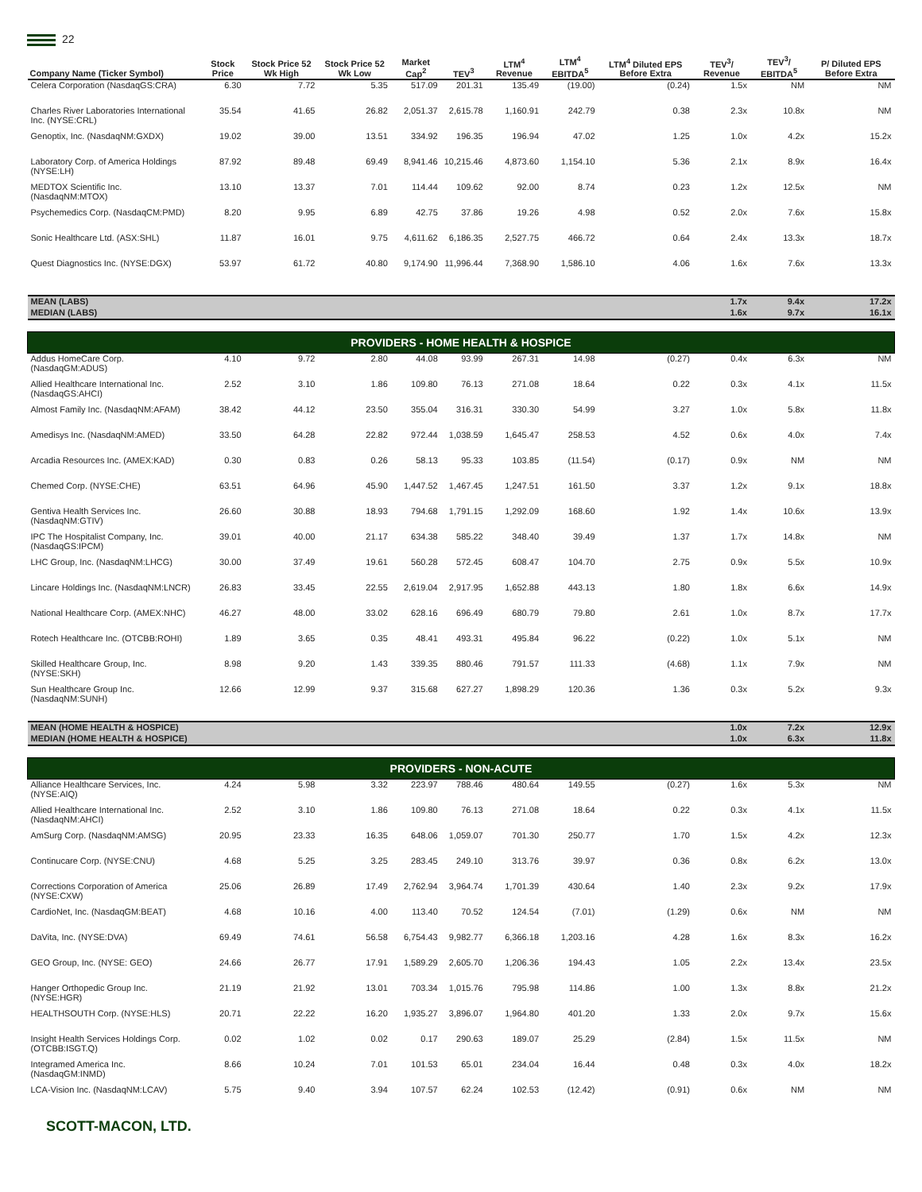22
| Company Name (Ticker Symbol) | Stock Price | Stock Price 52 Wk High | Stock Price 52 Wk Low | Market Cap<sup>2</sup> | TEV<sup>3</sup> | LTM<sup>4</sup> Revenue | LTM<sup>4</sup> EBITDA<sup>5</sup> | LTM<sup>4</sup> Diluted EPS Before Extra | TEV<sup>3</sup>/ Revenue | TEV<sup>3</sup>/ EBITDA<sup>5</sup> | P/ Diluted EPS Before Extra |
| --- | --- | --- | --- | --- | --- | --- | --- | --- | --- | --- | --- |
| Celera Corporation (NasdaqGS:CRA) | 6.30 | 7.72 | 5.35 | 517.09 | 201.31 | 135.49 | (19.00) | (0.24) | 1.5x | NM | NM |
| Charles River Laboratories International Inc. (NYSE:CRL) | 35.54 | 41.65 | 26.82 | 2,051.37 | 2,615.78 | 1,160.91 | 242.79 | 0.38 | 2.3x | 10.8x | NM |
| Genoptix, Inc. (NasdaqNM:GXDX) | 19.02 | 39.00 | 13.51 | 334.92 | 196.35 | 196.94 | 47.02 | 1.25 | 1.0x | 4.2x | 15.2x |
| Laboratory Corp. of America Holdings (NYSE:LH) | 87.92 | 89.48 | 69.49 | 8,941.46 | 10,215.46 | 4,873.60 | 1,154.10 | 5.36 | 2.1x | 8.9x | 16.4x |
| MEDTOX Scientific Inc. (NasdaqNM:MTOX) | 13.10 | 13.37 | 7.01 | 114.44 | 109.62 | 92.00 | 8.74 | 0.23 | 1.2x | 12.5x | NM |
| Psychemedics Corp. (NasdaqCM:PMD) | 8.20 | 9.95 | 6.89 | 42.75 | 37.86 | 19.26 | 4.98 | 0.52 | 2.0x | 7.6x | 15.8x |
| Sonic Healthcare Ltd. (ASX:SHL) | 11.87 | 16.01 | 9.75 | 4,611.62 | 6,186.35 | 2,527.75 | 466.72 | 0.64 | 2.4x | 13.3x | 18.7x |
| Quest Diagnostics Inc. (NYSE:DGX) | 53.97 | 61.72 | 40.80 | 9,174.90 | 11,996.44 | 7,368.90 | 1,586.10 | 4.06 | 1.6x | 7.6x | 13.3x |
| MEAN (LABS) | | | | | | | | | 1.7x | 9.4x | 17.2x |
| MEDIAN (LABS) | | | | | | | | | 1.6x | 9.7x | 16.1x |
| PROVIDERS - HOME HEALTH & HOSPICE | | | | | | | | | | | |
| Addus HomeCare Corp. (NasdaqGM:ADUS) | 4.10 | 9.72 | 2.80 | 44.08 | 93.99 | 267.31 | 14.98 | (0.27) | 0.4x | 6.3x | NM |
| Allied Healthcare International Inc. (NasdaqGS:AHCI) | 2.52 | 3.10 | 1.86 | 109.80 | 76.13 | 271.08 | 18.64 | 0.22 | 0.3x | 4.1x | 11.5x |
| Almost Family Inc. (NasdaqNM:AFAM) | 38.42 | 44.12 | 23.50 | 355.04 | 316.31 | 330.30 | 54.99 | 3.27 | 1.0x | 5.8x | 11.8x |
| Amedisys Inc. (NasdaqNM:AMED) | 33.50 | 64.28 | 22.82 | 972.44 | 1,038.59 | 1,645.47 | 258.53 | 4.52 | 0.6x | 4.0x | 7.4x |
| Arcadia Resources Inc. (AMEX:KAD) | 0.30 | 0.83 | 0.26 | 58.13 | 95.33 | 103.85 | (11.54) | (0.17) | 0.9x | NM | NM |
| Chemed Corp. (NYSE:CHE) | 63.51 | 64.96 | 45.90 | 1,447.52 | 1,467.45 | 1,247.51 | 161.50 | 3.37 | 1.2x | 9.1x | 18.8x |
| Gentiva Health Services Inc. (NasdaqNM:GTIV) | 26.60 | 30.88 | 18.93 | 794.68 | 1,791.15 | 1,292.09 | 168.60 | 1.92 | 1.4x | 10.6x | 13.9x |
| IPC The Hospitalist Company, Inc. (NasdaqGS:IPCM) | 39.01 | 40.00 | 21.17 | 634.38 | 585.22 | 348.40 | 39.49 | 1.37 | 1.7x | 14.8x | NM |
| LHC Group, Inc. (NasdaqNM:LHCG) | 30.00 | 37.49 | 19.61 | 560.28 | 572.45 | 608.47 | 104.70 | 2.75 | 0.9x | 5.5x | 10.9x |
| Lincare Holdings Inc. (NasdaqNM:LNCR) | 26.83 | 33.45 | 22.55 | 2,619.04 | 2,917.95 | 1,652.88 | 443.13 | 1.80 | 1.8x | 6.6x | 14.9x |
| National Healthcare Corp. (AMEX:NHC) | 46.27 | 48.00 | 33.02 | 628.16 | 696.49 | 680.79 | 79.80 | 2.61 | 1.0x | 8.7x | 17.7x |
| Rotech Healthcare Inc. (OTCBB:ROHI) | 1.89 | 3.65 | 0.35 | 48.41 | 493.31 | 495.84 | 96.22 | (0.22) | 1.0x | 5.1x | NM |
| Skilled Healthcare Group, Inc. (NYSE:SKH) | 8.98 | 9.20 | 1.43 | 339.35 | 880.46 | 791.57 | 111.33 | (4.68) | 1.1x | 7.9x | NM |
| Sun Healthcare Group Inc. (NasdaqNM:SUNH) | 12.66 | 12.99 | 9.37 | 315.68 | 627.27 | 1,898.29 | 120.36 | 1.36 | 0.3x | 5.2x | 9.3x |
| MEAN (HOME HEALTH & HOSPICE) | | | | | | | | | 1.0x | 7.2x | 12.9x |
| MEDIAN (HOME HEALTH & HOSPICE) | | | | | | | | | 1.0x | 6.3x | 11.8x |
| PROVIDERS - NON-ACUTE | | | | | | | | | | | |
| Alliance Healthcare Services, Inc. (NYSE:AIQ) | 4.24 | 5.98 | 3.32 | 223.97 | 788.46 | 480.64 | 149.55 | (0.27) | 1.6x | 5.3x | NM |
| Allied Healthcare International Inc. (NasdaqNM:AHCI) | 2.52 | 3.10 | 1.86 | 109.80 | 76.13 | 271.08 | 18.64 | 0.22 | 0.3x | 4.1x | 11.5x |
| AmSurg Corp. (NasdaqNM:AMSG) | 20.95 | 23.33 | 16.35 | 648.06 | 1,059.07 | 701.30 | 250.77 | 1.70 | 1.5x | 4.2x | 12.3x |
| Continucare Corp. (NYSE:CNU) | 4.68 | 5.25 | 3.25 | 283.45 | 249.10 | 313.76 | 39.97 | 0.36 | 0.8x | 6.2x | 13.0x |
| Corrections Corporation of America (NYSE:CXW) | 25.06 | 26.89 | 17.49 | 2,762.94 | 3,964.74 | 1,701.39 | 430.64 | 1.40 | 2.3x | 9.2x | 17.9x |
| CardioNet, Inc. (NasdaqGM:BEAT) | 4.68 | 10.16 | 4.00 | 113.40 | 70.52 | 124.54 | (7.01) | (1.29) | 0.6x | NM | NM |
| DaVita, Inc. (NYSE:DVA) | 69.49 | 74.61 | 56.58 | 6,754.43 | 9,982.77 | 6,366.18 | 1,203.16 | 4.28 | 1.6x | 8.3x | 16.2x |
| GEO Group, Inc. (NYSE: GEO) | 24.66 | 26.77 | 17.91 | 1,589.29 | 2,605.70 | 1,206.36 | 194.43 | 1.05 | 2.2x | 13.4x | 23.5x |
| Hanger Orthopedic Group Inc. (NYSE:HGR) | 21.19 | 21.92 | 13.01 | 703.34 | 1,015.76 | 795.98 | 114.86 | 1.00 | 1.3x | 8.8x | 21.2x |
| HEALTHSOUTH Corp. (NYSE:HLS) | 20.71 | 22.22 | 16.20 | 1,935.27 | 3,896.07 | 1,964.80 | 401.20 | 1.33 | 2.0x | 9.7x | 15.6x |
| Insight Health Services Holdings Corp. (OTCBB:ISGT.Q) | 0.02 | 1.02 | 0.02 | 0.17 | 290.63 | 189.07 | 25.29 | (2.84) | 1.5x | 11.5x | NM |
| Integramed America Inc. (NasdaqGM:INMD) | 8.66 | 10.24 | 7.01 | 101.53 | 65.01 | 234.04 | 16.44 | 0.48 | 0.3x | 4.0x | 18.2x |
| LCA-Vision Inc. (NasdaqNM:LCAV) | 5.75 | 9.40 | 3.94 | 107.57 | 62.24 | 102.53 | (12.42) | (0.91) | 0.6x | NM | NM |
SCOTT-MACON, LTD.